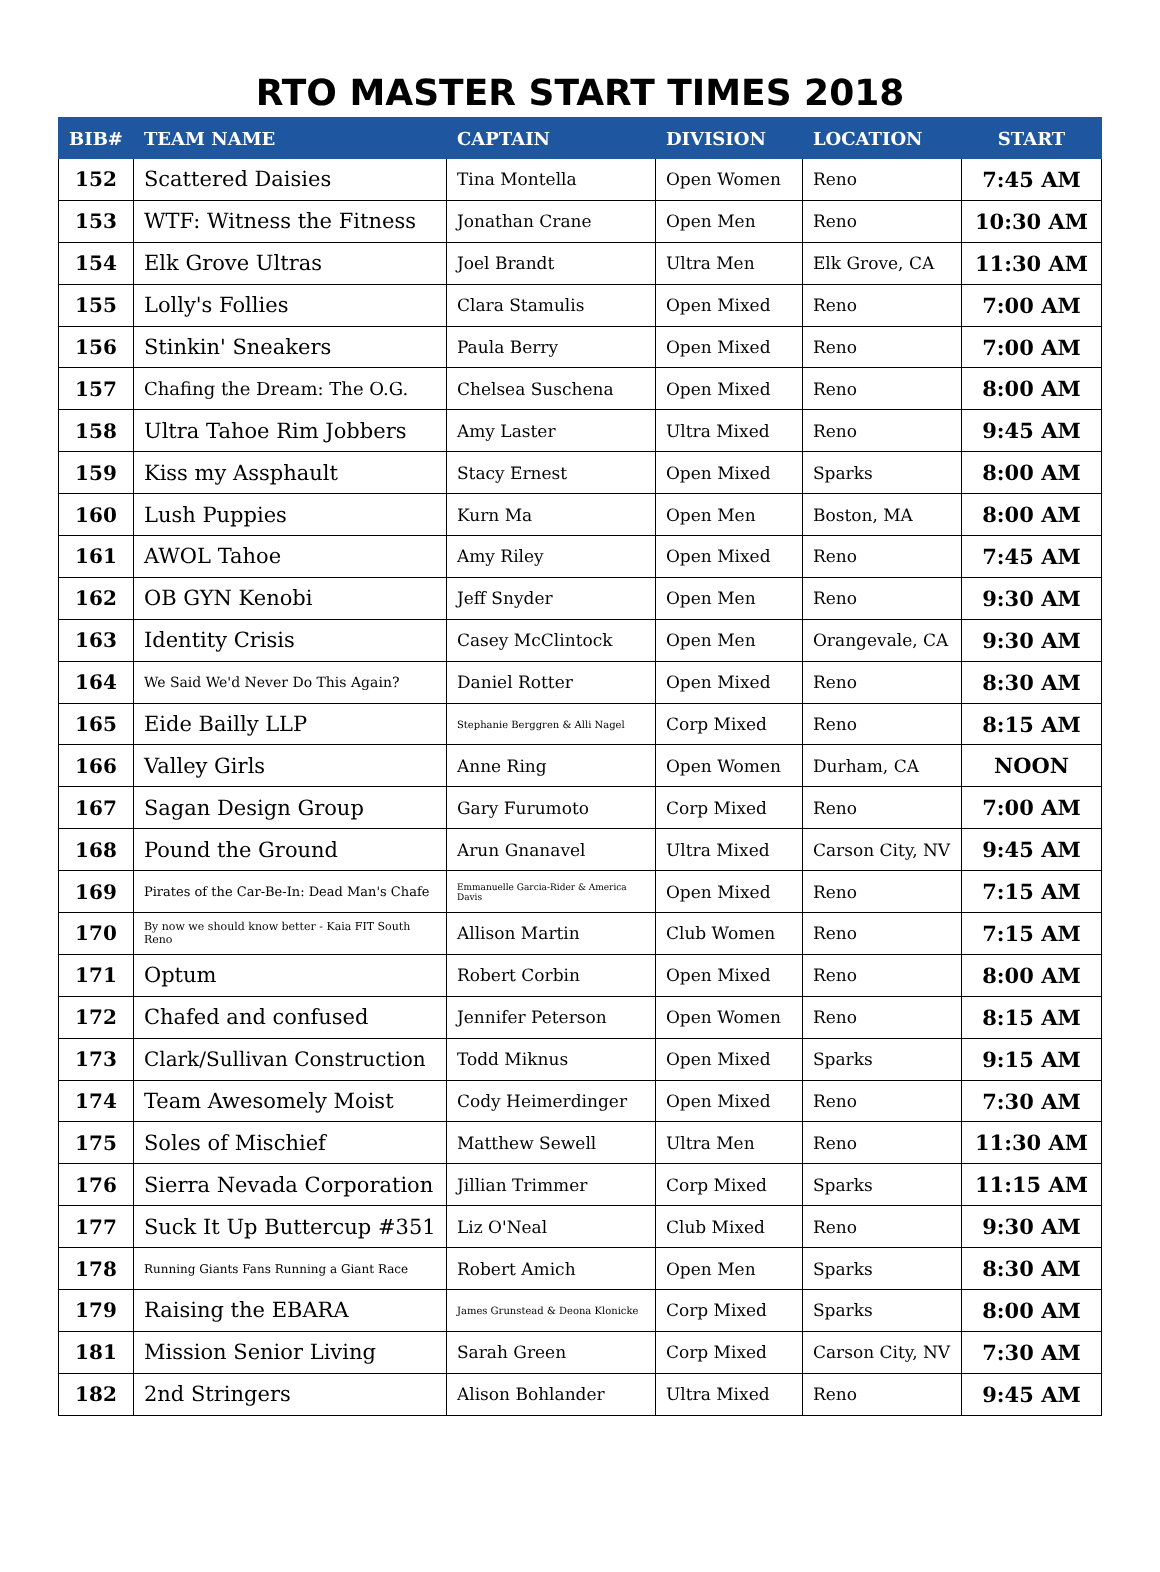RTO MASTER START TIMES 2018
| BIB# | TEAM NAME | CAPTAIN | DIVISION | LOCATION | START |
| --- | --- | --- | --- | --- | --- |
| 152 | Scattered Daisies | Tina Montella | Open Women | Reno | 7:45 AM |
| 153 | WTF: Witness the Fitness | Jonathan Crane | Open Men | Reno | 10:30 AM |
| 154 | Elk Grove Ultras | Joel Brandt | Ultra Men | Elk Grove, CA | 11:30 AM |
| 155 | Lolly's Follies | Clara Stamulis | Open Mixed | Reno | 7:00 AM |
| 156 | Stinkin' Sneakers | Paula Berry | Open Mixed | Reno | 7:00 AM |
| 157 | Chafing the Dream: The O.G. | Chelsea Suschena | Open Mixed | Reno | 8:00 AM |
| 158 | Ultra Tahoe Rim Jobbers | Amy Laster | Ultra Mixed | Reno | 9:45 AM |
| 159 | Kiss my Assphault | Stacy Ernest | Open Mixed | Sparks | 8:00 AM |
| 160 | Lush Puppies | Kurn Ma | Open Men | Boston, MA | 8:00 AM |
| 161 | AWOL Tahoe | Amy Riley | Open Mixed | Reno | 7:45 AM |
| 162 | OB GYN Kenobi | Jeff Snyder | Open Men | Reno | 9:30 AM |
| 163 | Identity Crisis | Casey McClintock | Open Men | Orangevale, CA | 9:30 AM |
| 164 | We Said We'd Never Do This Again? | Daniel Rotter | Open Mixed | Reno | 8:30 AM |
| 165 | Eide Bailly LLP | Stephanie Berggren & Alli Nagel | Corp Mixed | Reno | 8:15 AM |
| 166 | Valley Girls | Anne Ring | Open Women | Durham, CA | NOON |
| 167 | Sagan Design Group | Gary Furumoto | Corp Mixed | Reno | 7:00 AM |
| 168 | Pound the Ground | Arun Gnanavel | Ultra Mixed | Carson City, NV | 9:45 AM |
| 169 | Pirates of the Car-Be-In: Dead Man's Chafe | Emmanuelle Garcia-Rider & America Davis | Open Mixed | Reno | 7:15 AM |
| 170 | By now we should know better - Kaia FIT South Reno | Allison Martin | Club Women | Reno | 7:15 AM |
| 171 | Optum | Robert Corbin | Open Mixed | Reno | 8:00 AM |
| 172 | Chafed and confused | Jennifer Peterson | Open Women | Reno | 8:15 AM |
| 173 | Clark/Sullivan Construction | Todd Miknus | Open Mixed | Sparks | 9:15 AM |
| 174 | Team Awesomely Moist | Cody Heimerdinger | Open Mixed | Reno | 7:30 AM |
| 175 | Soles of Mischief | Matthew Sewell | Ultra Men | Reno | 11:30 AM |
| 176 | Sierra Nevada Corporation | Jillian Trimmer | Corp Mixed | Sparks | 11:15 AM |
| 177 | Suck It Up Buttercup #351 | Liz O'Neal | Club Mixed | Reno | 9:30 AM |
| 178 | Running Giants Fans Running a Giant Race | Robert Amich | Open Men | Sparks | 8:30 AM |
| 179 | Raising the EBARA | James Grunstead & Deona Klonicke | Corp Mixed | Sparks | 8:00 AM |
| 181 | Mission Senior Living | Sarah Green | Corp Mixed | Carson City, NV | 7:30 AM |
| 182 | 2nd Stringers | Alison Bohlander | Ultra Mixed | Reno | 9:45 AM |